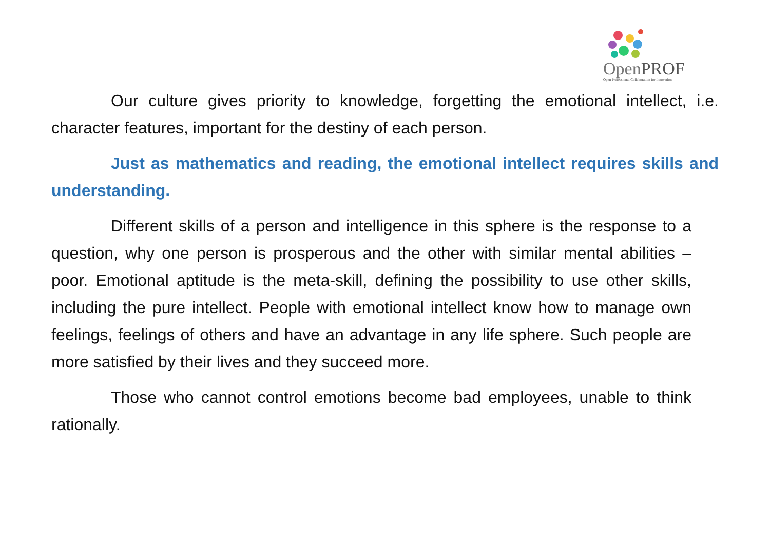OpenPROF
Open Professional Collaboration for Innovation
Our culture gives priority to knowledge, forgetting the emotional intellect, i.e. character features, important for the destiny of each person.
Just as mathematics and reading, the emotional intellect requires skills and understanding.
Different skills of a person and intelligence in this sphere is the response to a question, why one person is prosperous and the other with similar mental abilities – poor. Emotional aptitude is the meta-skill, defining the possibility to use other skills, including the pure intellect. People with emotional intellect know how to manage own feelings, feelings of others and have an advantage in any life sphere. Such people are more satisfied by their lives and they succeed more.
Those who cannot control emotions become bad employees, unable to think rationally.